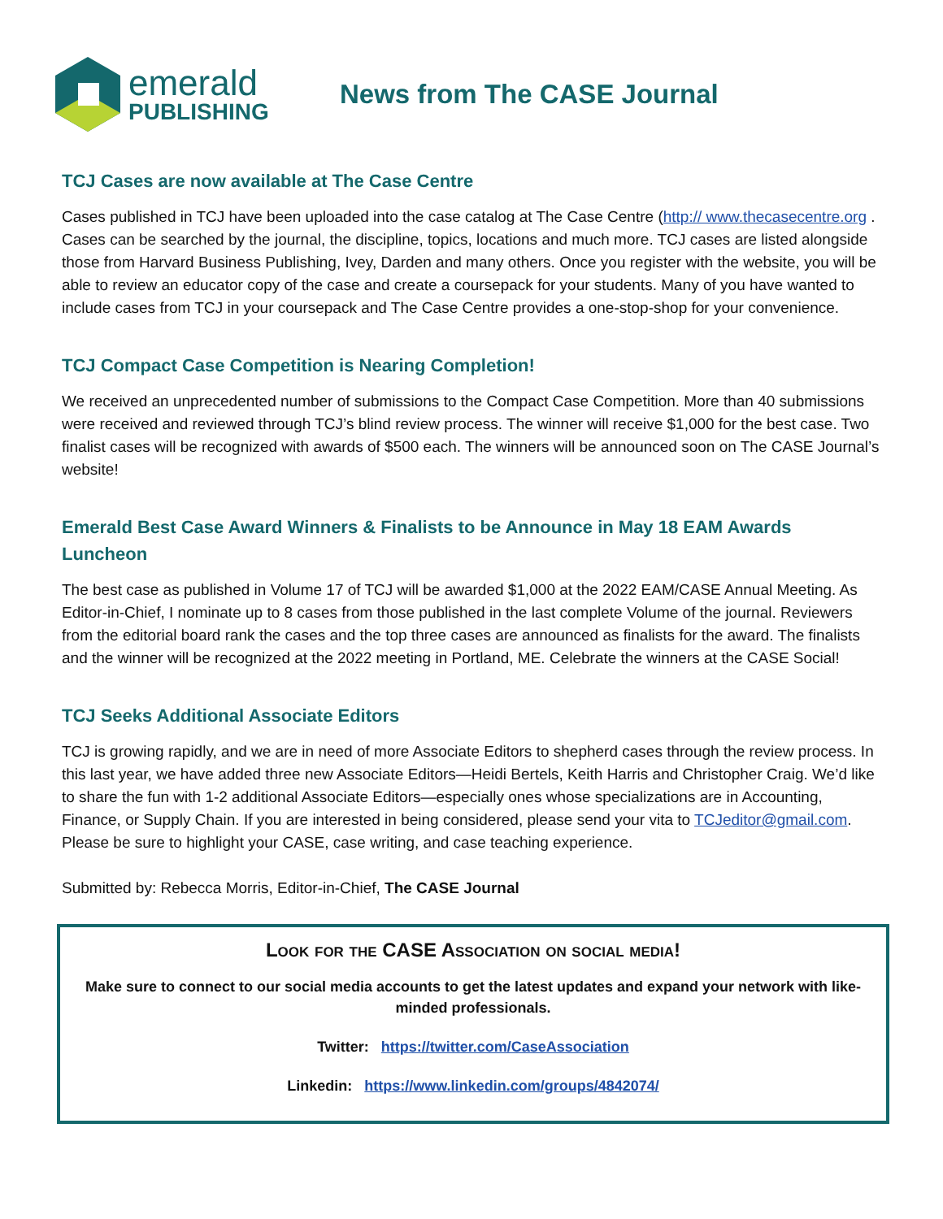emerald
PUBLISHING
News from The CASE Journal
TCJ Cases are now available at The Case Centre
Cases published in TCJ have been uploaded into the case catalog at The Case Centre (http:// www.thecasecentre.org . Cases can be searched by the journal, the discipline, topics, locations and much more. TCJ cases are listed alongside those from Harvard Business Publishing, Ivey, Darden and many others. Once you register with the website, you will be able to review an educator copy of the case and create a coursepack for your students. Many of you have wanted to include cases from TCJ in your coursepack and The Case Centre provides a one-stop-shop for your convenience.
TCJ Compact Case Competition is Nearing Completion!
We received an unprecedented number of submissions to the Compact Case Competition. More than 40 submissions were received and reviewed through TCJ’s blind review process. The winner will receive $1,000 for the best case. Two finalist cases will be recognized with awards of $500 each. The winners will be announced soon on The CASE Journal’s website!
Emerald Best Case Award Winners & Finalists to be Announce in May 18 EAM Awards Luncheon
The best case as published in Volume 17 of TCJ will be awarded $1,000 at the 2022 EAM/CASE Annual Meeting. As Editor-in-Chief, I nominate up to 8 cases from those published in the last complete Volume of the journal. Reviewers from the editorial board rank the cases and the top three cases are announced as finalists for the award. The finalists and the winner will be recognized at the 2022 meeting in Portland, ME. Celebrate the winners at the CASE Social!
TCJ Seeks Additional Associate Editors
TCJ is growing rapidly, and we are in need of more Associate Editors to shepherd cases through the review process. In this last year, we have added three new Associate Editors—Heidi Bertels, Keith Harris and Christopher Craig. We’d like to share the fun with 1-2 additional Associate Editors—especially ones whose specializations are in Accounting, Finance, or Supply Chain. If you are interested in being considered, please send your vita to TCJeditor@gmail.com. Please be sure to highlight your CASE, case writing, and case teaching experience.
Submitted by: Rebecca Morris, Editor-in-Chief, The CASE Journal
Look for the CASE Association on social media!
Make sure to connect to our social media accounts to get the latest updates and expand your network with like-minded professionals.
Twitter: https://twitter.com/CaseAssociation
Linkedin: https://www.linkedin.com/groups/4842074/